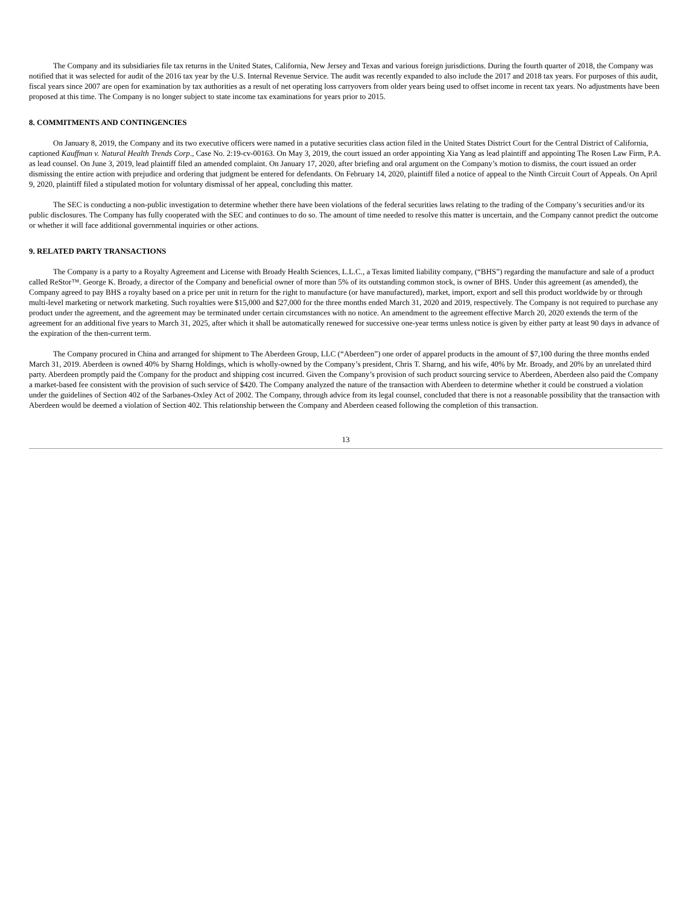The Company and its subsidiaries file tax returns in the United States, California, New Jersey and Texas and various foreign jurisdictions. During the fourth quarter of 2018, the Company was notified that it was selected for audit of the 2016 tax year by the U.S. Internal Revenue Service. The audit was recently expanded to also include the 2017 and 2018 tax years. For purposes of this audit, fiscal years since 2007 are open for examination by tax authorities as a result of net operating loss carryovers from older years being used to offset income in recent tax years. No adjustments have been proposed at this time. The Company is no longer subject to state income tax examinations for years prior to 2015.
8. COMMITMENTS AND CONTINGENCIES
On January 8, 2019, the Company and its two executive officers were named in a putative securities class action filed in the United States District Court for the Central District of California, captioned Kauffman v. Natural Health Trends Corp., Case No. 2:19-cv-00163. On May 3, 2019, the court issued an order appointing Xia Yang as lead plaintiff and appointing The Rosen Law Firm, P.A. as lead counsel. On June 3, 2019, lead plaintiff filed an amended complaint. On January 17, 2020, after briefing and oral argument on the Company’s motion to dismiss, the court issued an order dismissing the entire action with prejudice and ordering that judgment be entered for defendants. On February 14, 2020, plaintiff filed a notice of appeal to the Ninth Circuit Court of Appeals. On April 9, 2020, plaintiff filed a stipulated motion for voluntary dismissal of her appeal, concluding this matter.
The SEC is conducting a non-public investigation to determine whether there have been violations of the federal securities laws relating to the trading of the Company’s securities and/or its public disclosures. The Company has fully cooperated with the SEC and continues to do so. The amount of time needed to resolve this matter is uncertain, and the Company cannot predict the outcome or whether it will face additional governmental inquiries or other actions.
9. RELATED PARTY TRANSACTIONS
The Company is a party to a Royalty Agreement and License with Broady Health Sciences, L.L.C., a Texas limited liability company, (“BHS”) regarding the manufacture and sale of a product called ReStor™. George K. Broady, a director of the Company and beneficial owner of more than 5% of its outstanding common stock, is owner of BHS. Under this agreement (as amended), the Company agreed to pay BHS a royalty based on a price per unit in return for the right to manufacture (or have manufactured), market, import, export and sell this product worldwide by or through multi-level marketing or network marketing. Such royalties were $15,000 and $27,000 for the three months ended March 31, 2020 and 2019, respectively. The Company is not required to purchase any product under the agreement, and the agreement may be terminated under certain circumstances with no notice. An amendment to the agreement effective March 20, 2020 extends the term of the agreement for an additional five years to March 31, 2025, after which it shall be automatically renewed for successive one-year terms unless notice is given by either party at least 90 days in advance of the expiration of the then-current term.
The Company procured in China and arranged for shipment to The Aberdeen Group, LLC (“Aberdeen”) one order of apparel products in the amount of $7,100 during the three months ended March 31, 2019. Aberdeen is owned 40% by Sharng Holdings, which is wholly-owned by the Company’s president, Chris T. Sharng, and his wife, 40% by Mr. Broady, and 20% by an unrelated third party. Aberdeen promptly paid the Company for the product and shipping cost incurred. Given the Company’s provision of such product sourcing service to Aberdeen, Aberdeen also paid the Company a market-based fee consistent with the provision of such service of $420. The Company analyzed the nature of the transaction with Aberdeen to determine whether it could be construed a violation under the guidelines of Section 402 of the Sarbanes-Oxley Act of 2002. The Company, through advice from its legal counsel, concluded that there is not a reasonable possibility that the transaction with Aberdeen would be deemed a violation of Section 402. This relationship between the Company and Aberdeen ceased following the completion of this transaction.
13